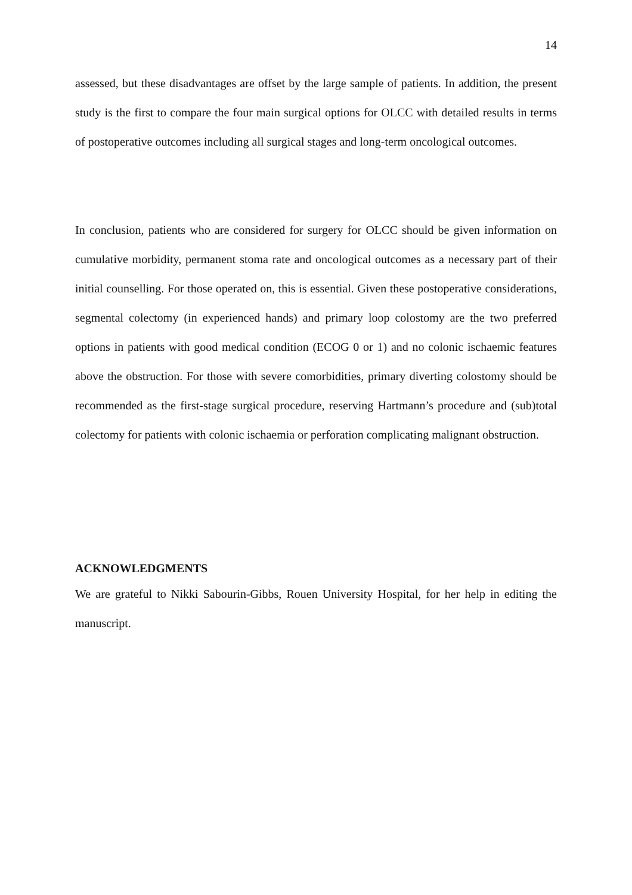14
assessed, but these disadvantages are offset by the large sample of patients. In addition, the present study is the first to compare the four main surgical options for OLCC with detailed results in terms of postoperative outcomes including all surgical stages and long-term oncological outcomes.
In conclusion, patients who are considered for surgery for OLCC should be given information on cumulative morbidity, permanent stoma rate and oncological outcomes as a necessary part of their initial counselling. For those operated on, this is essential. Given these postoperative considerations, segmental colectomy (in experienced hands) and primary loop colostomy are the two preferred options in patients with good medical condition (ECOG 0 or 1) and no colonic ischaemic features above the obstruction. For those with severe comorbidities, primary diverting colostomy should be recommended as the first-stage surgical procedure, reserving Hartmann’s procedure and (sub)total colectomy for patients with colonic ischaemia or perforation complicating malignant obstruction.
ACKNOWLEDGMENTS
We are grateful to Nikki Sabourin-Gibbs, Rouen University Hospital, for her help in editing the manuscript.